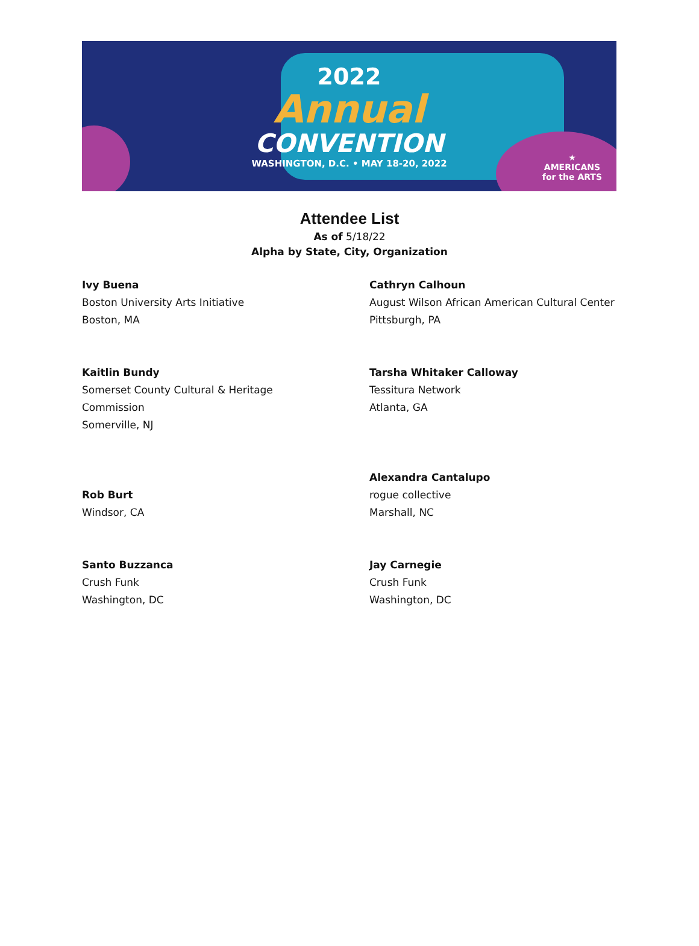2022
Annual
CONVENTION
WASHINGTON, D.C. • MAY 18-20, 2022
★
AMERICANS
for the ARTS
Attendee List
As of 5/18/22
Alpha by State, City, Organization
Ivy Buena
Boston University Arts Initiative
Boston, MA
Cathryn Calhoun
August Wilson African American Cultural Center
Pittsburgh, PA
Kaitlin Bundy
Somerset County Cultural & Heritage
Commission
Somerville, NJ
Tarsha Whitaker Calloway
Tessitura Network
Atlanta, GA
Rob Burt
Windsor, CA
Alexandra Cantalupo
rogue collective
Marshall, NC
Santo Buzzanca
Crush Funk
Washington, DC
Jay Carnegie
Crush Funk
Washington, DC